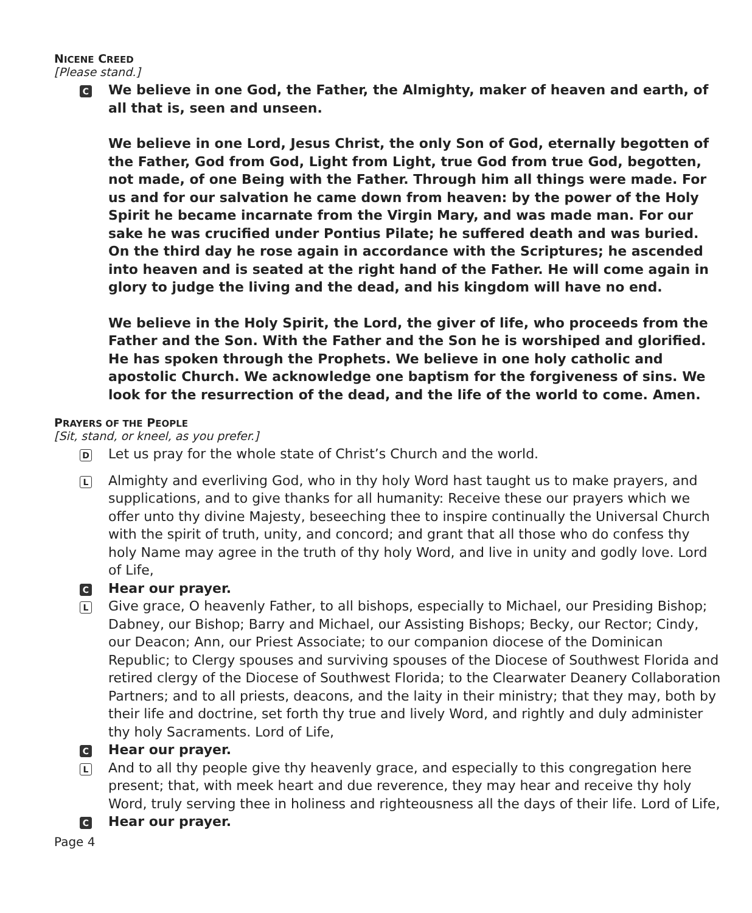NICENE CREED
[Please stand.]
C
We believe in one God, the Father, the Almighty, maker of heaven and earth, of all that is, seen and unseen.
We believe in one Lord, Jesus Christ, the only Son of God, eternally begotten of the Father, God from God, Light from Light, true God from true God, begotten, not made, of one Being with the Father. Through him all things were made. For us and for our salvation he came down from heaven: by the power of the Holy Spirit he became incarnate from the Virgin Mary, and was made man. For our sake he was crucified under Pontius Pilate; he suffered death and was buried. On the third day he rose again in accordance with the Scriptures; he ascended into heaven and is seated at the right hand of the Father. He will come again in glory to judge the living and the dead, and his kingdom will have no end.
We believe in the Holy Spirit, the Lord, the giver of life, who proceeds from the Father and the Son. With the Father and the Son he is worshiped and glorified. He has spoken through the Prophets. We believe in one holy catholic and apostolic Church. We acknowledge one baptism for the forgiveness of sins. We look for the resurrection of the dead, and the life of the world to come. Amen.
PRAYERS OF THE PEOPLE
[Sit, stand, or kneel, as you prefer.]
D
Let us pray for the whole state of Christ’s Church and the world.
L
Almighty and everliving God, who in thy holy Word hast taught us to make prayers, and supplications, and to give thanks for all humanity: Receive these our prayers which we offer unto thy divine Majesty, beseeching thee to inspire continually the Universal Church with the spirit of truth, unity, and concord; and grant that all those who do confess thy holy Name may agree in the truth of thy holy Word, and live in unity and godly love. Lord of Life,
C
Hear our prayer.
L
Give grace, O heavenly Father, to all bishops, especially to Michael, our Presiding Bishop; Dabney, our Bishop; Barry and Michael, our Assisting Bishops; Becky, our Rector; Cindy, our Deacon; Ann, our Priest Associate; to our companion diocese of the Dominican Republic; to Clergy spouses and surviving spouses of the Diocese of Southwest Florida and retired clergy of the Diocese of Southwest Florida; to the Clearwater Deanery Collaboration Partners; and to all priests, deacons, and the laity in their ministry; that they may, both by their life and doctrine, set forth thy true and lively Word, and rightly and duly administer thy holy Sacraments. Lord of Life,
C
Hear our prayer.
L
And to all thy people give thy heavenly grace, and especially to this congregation here present; that, with meek heart and due reverence, they may hear and receive thy holy Word, truly serving thee in holiness and righteousness all the days of their life. Lord of Life,
C
Hear our prayer.
Page 4